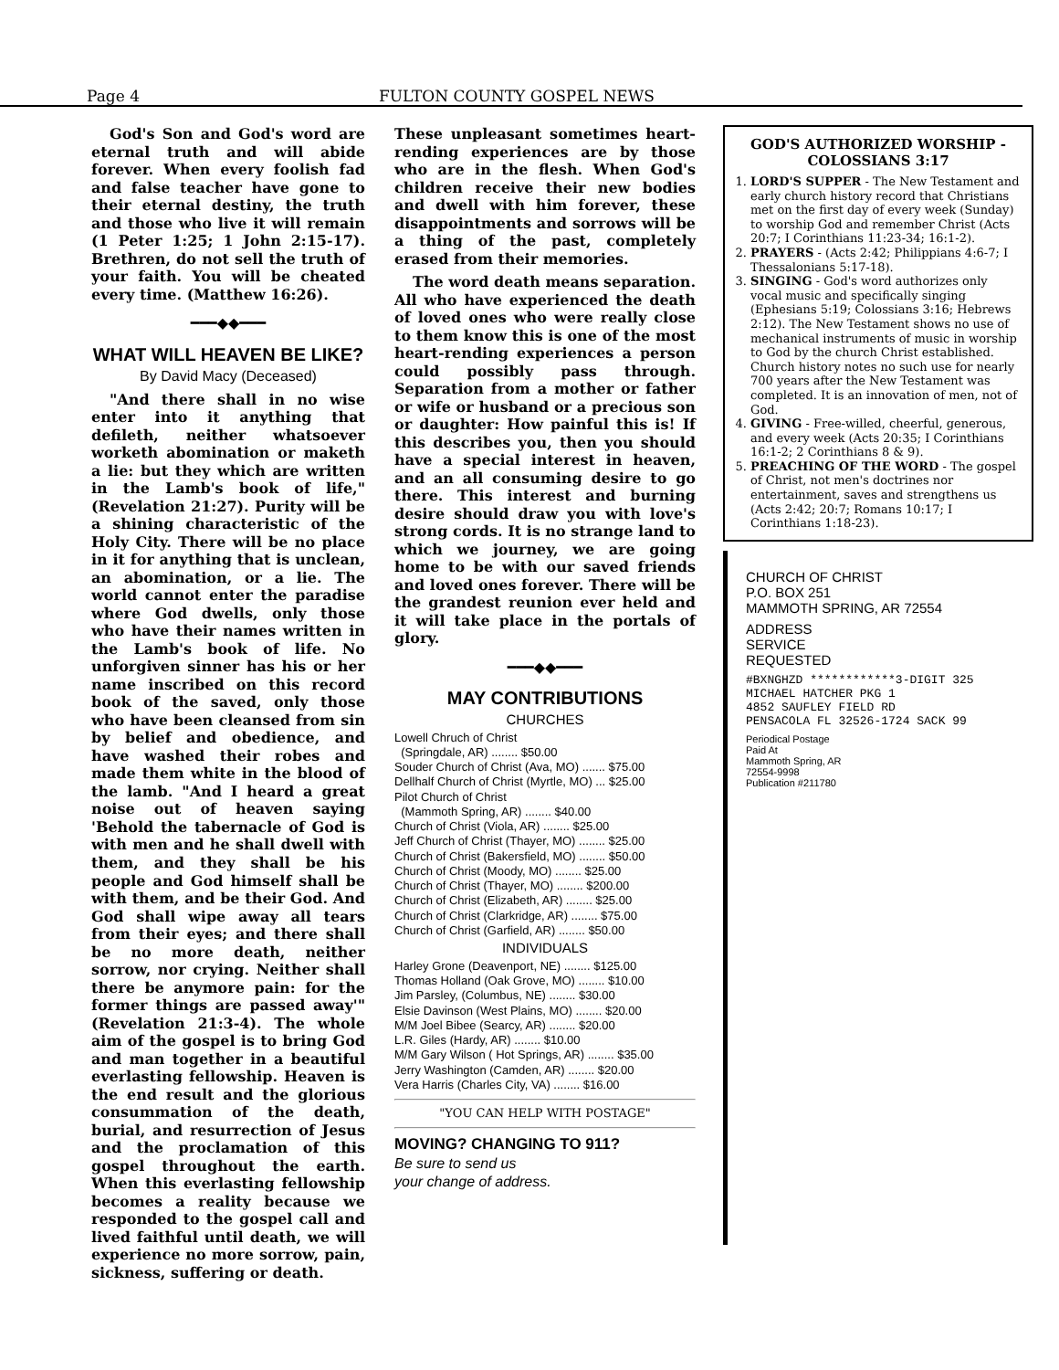Page 4 FULTON COUNTY GOSPEL NEWS
God's Son and God's word are eternal truth and will abide forever. When every foolish fad and false teacher have gone to their eternal destiny, the truth and those who live it will remain (1 Peter 1:25; 1 John 2:15-17). Brethren, do not sell the truth of your faith. You will be cheated every time. (Matthew 16:26).
━━━◆◆━━━
WHAT WILL HEAVEN BE LIKE?
By David Macy (Deceased)
"And there shall in no wise enter into it anything that defileth, neither whatsoever worketh abomination or maketh a lie: but they which are written in the Lamb's book of life," (Revelation 21:27). Purity will be a shining characteristic of the Holy City. There will be no place in it for anything that is unclean, an abomination, or a lie. The world cannot enter the paradise where God dwells, only those who have their names written in the Lamb's book of life. No unforgiven sinner has his or her name inscribed on this record book of the saved, only those who have been cleansed from sin by belief and obedience, and have washed their robes and made them white in the blood of the lamb. "And I heard a great noise out of heaven saying 'Behold the tabernacle of God is with men and he shall dwell with them, and they shall be his people and God himself shall be with them, and be their God. And God shall wipe away all tears from their eyes; and there shall be no more death, neither sorrow, nor crying. Neither shall there be anymore pain: for the former things are passed away'" (Revelation 21:3-4). The whole aim of the gospel is to bring God and man together in a beautiful everlasting fellowship. Heaven is the end result and the glorious consummation of the death, burial, and resurrection of Jesus and the proclamation of this gospel throughout the earth. When this everlasting fellowship becomes a reality because we responded to the gospel call and lived faithful until death, we will experience no more sorrow, pain, sickness, suffering or death.
These unpleasant sometimes heart-rending experiences are by those who are in the flesh. When God's children receive their new bodies and dwell with him forever, these disappointments and sorrows will be a thing of the past, completely erased from their memories.
The word death means separation. All who have experienced the death of loved ones who were really close to them know this is one of the most heart-rending experiences a person could possibly pass through. Separation from a mother or father or wife or husband or a precious son or daughter: How painful this is! If this describes you, then you should have a special interest in heaven, and an all consuming desire to go there. This interest and burning desire should draw you with love's strong cords. It is no strange land to which we journey, we are going home to be with our saved friends and loved ones forever. There will be the grandest reunion ever held and it will take place in the portals of glory.
━━━◆◆━━━
MAY CONTRIBUTIONS
CHURCHES
Lowell Chruch of Christ
(Springdale, AR) ........ $50.00
Souder Church of Christ (Ava, MO) ....... $75.00
Dellhalf Church of Christ (Myrtle, MO) ... $25.00
Pilot Church of Christ
(Mammoth Spring, AR) ........ $40.00
Church of Christ (Viola, AR) ........ $25.00
Jeff Church of Christ (Thayer, MO) ........ $25.00
Church of Christ (Bakersfield, MO) ........ $50.00
Church of Christ (Moody, MO) ........ $25.00
Church of Christ (Thayer, MO) ........ $200.00
Church of Christ (Elizabeth, AR) ........ $25.00
Church of Christ (Clarkridge, AR) ........ $75.00
Church of Christ (Garfield, AR) ........ $50.00
INDIVIDUALS
Harley Grone (Deavenport, NE) ........ $125.00
Thomas Holland (Oak Grove, MO) ........ $10.00
Jim Parsley, (Columbus, NE) ........ $30.00
Elsie Davinson (West Plains, MO) ........ $20.00
M/M Joel Bibee (Searcy, AR) ........ $20.00
L.R. Giles (Hardy, AR) ........ $10.00
M/M Gary Wilson ( Hot Springs, AR) ........ $35.00
Jerry Washington (Camden, AR) ........ $20.00
Vera Harris (Charles City, VA) ........ $16.00
"YOU CAN HELP WITH POSTAGE"
MOVING? CHANGING TO 911?
Be sure to send us
your change of address.
GOD'S AUTHORIZED WORSHIP - COLOSSIANS 3:17
1. LORD'S SUPPER - The New Testament and early church history record that Christians met on the first day of every week (Sunday) to worship God and remember Christ (Acts 20:7; I Corinthians 11:23-34; 16:1-2).
2. PRAYERS - (Acts 2:42; Philippians 4:6-7; I Thessalonians 5:17-18).
3. SINGING - God's word authorizes only vocal music and specifically singing (Ephesians 5:19; Colossians 3:16; Hebrews 2:12). The New Testament shows no use of mechanical instruments of music in worship to God by the church Christ established. Church history notes no such use for nearly 700 years after the New Testament was completed. It is an innovation of men, not of God.
4. GIVING - Free-willed, cheerful, generous, and every week (Acts 20:35; I Corinthians 16:1-2; 2 Corinthians 8 & 9).
5. PREACHING OF THE WORD - The gospel of Christ, not men's doctrines nor entertainment, saves and strengthens us (Acts 2:42; 20:7; Romans 10:17; I Corinthians 1:18-23).
CHURCH OF CHRIST
P.O. BOX 251
MAMMOTH SPRING, AR 72554
ADDRESS
SERVICE
REQUESTED
#BXNGHZD ************3-DIGIT 325
MICHAEL HATCHER PKG 1
4852 SAUFLEY FIELD RD
PENSACOLA FL 32526-1724 SACK 99
Periodical Postage
Paid At
Mammoth Spring, AR
72554-9998
Publication #211780